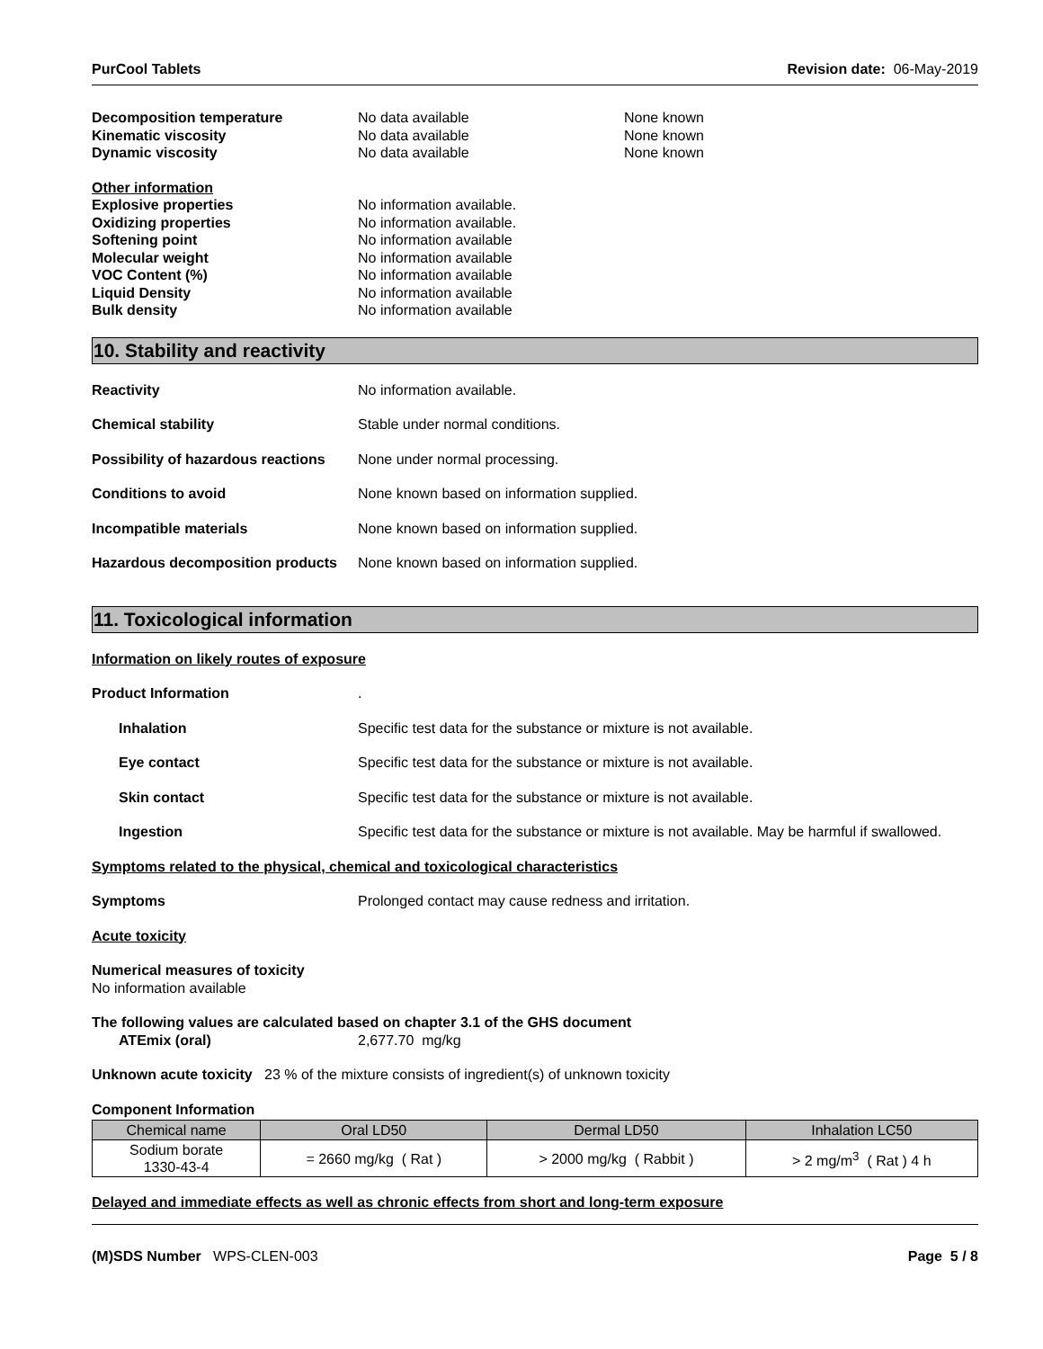PurCool Tablets Revision date: 06-May-2019
Decomposition temperature No data available None known
Kinematic viscosity No data available None known
Dynamic viscosity No data available None known
Other information
Explosive properties No information available.
Oxidizing properties No information available.
Softening point No information available
Molecular weight No information available
VOC Content (%) No information available
Liquid Density No information available
Bulk density No information available
10. Stability and reactivity
Reactivity No information available.
Chemical stability Stable under normal conditions.
Possibility of hazardous reactions None under normal processing.
Conditions to avoid None known based on information supplied.
Incompatible materials None known based on information supplied.
Hazardous decomposition products None known based on information supplied.
11. Toxicological information
Information on likely routes of exposure
Product Information.
Inhalation Specific test data for the substance or mixture is not available.
Eye contact Specific test data for the substance or mixture is not available.
Skin contact Specific test data for the substance or mixture is not available.
Ingestion Specific test data for the substance or mixture is not available. May be harmful if swallowed.
Symptoms related to the physical, chemical and toxicological characteristics
Symptoms Prolonged contact may cause redness and irritation.
Acute toxicity
Numerical measures of toxicity
No information available
The following values are calculated based on chapter 3.1 of the GHS document
ATEmix (oral) 2,677.70 mg/kg
Unknown acute toxicity 23 % of the mixture consists of ingredient(s) of unknown toxicity
Component Information
| Chemical name | Oral LD50 | Dermal LD50 | Inhalation LC50 |
| --- | --- | --- | --- |
| Sodium borate 1330-43-4 | = 2660 mg/kg ( Rat ) | > 2000 mg/kg ( Rabbit ) | > 2 mg/m<sup>3</sup> ( Rat ) 4 h |
Delayed and immediate effects as well as chronic effects from short and long-term exposure
(M)SDS Number WPS-CLEN-003 Page 5 / 8